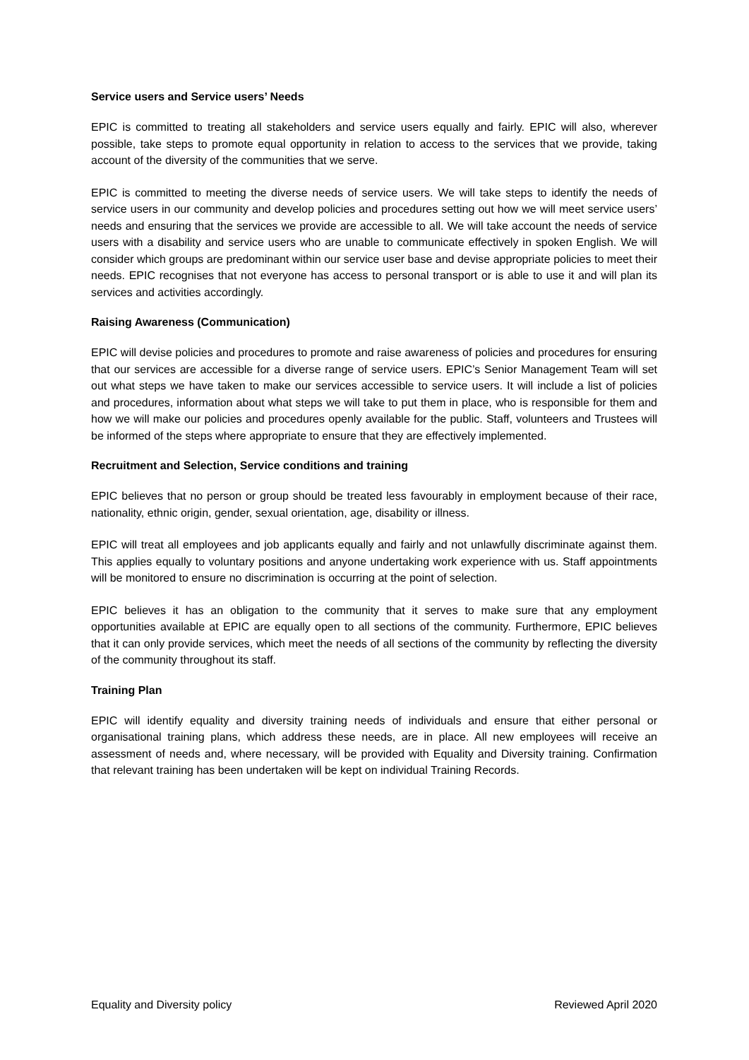Service users and Service users’ Needs
EPIC is committed to treating all stakeholders and service users equally and fairly. EPIC will also, wherever possible, take steps to promote equal opportunity in relation to access to the services that we provide, taking account of the diversity of the communities that we serve.
EPIC is committed to meeting the diverse needs of service users. We will take steps to identify the needs of service users in our community and develop policies and procedures setting out how we will meet service users’ needs and ensuring that the services we provide are accessible to all. We will take account the needs of service users with a disability and service users who are unable to communicate effectively in spoken English. We will consider which groups are predominant within our service user base and devise appropriate policies to meet their needs. EPIC recognises that not everyone has access to personal transport or is able to use it and will plan its services and activities accordingly.
Raising Awareness (Communication)
EPIC will devise policies and procedures to promote and raise awareness of policies and procedures for ensuring that our services are accessible for a diverse range of service users. EPIC’s Senior Management Team will set out what steps we have taken to make our services accessible to service users. It will include a list of policies and procedures, information about what steps we will take to put them in place, who is responsible for them and how we will make our policies and procedures openly available for the public. Staff, volunteers and Trustees will be informed of the steps where appropriate to ensure that they are effectively implemented.
Recruitment and Selection, Service conditions and training
EPIC believes that no person or group should be treated less favourably in employment because of their race, nationality, ethnic origin, gender, sexual orientation, age, disability or illness.
EPIC will treat all employees and job applicants equally and fairly and not unlawfully discriminate against them. This applies equally to voluntary positions and anyone undertaking work experience with us. Staff appointments will be monitored to ensure no discrimination is occurring at the point of selection.
EPIC believes it has an obligation to the community that it serves to make sure that any employment opportunities available at EPIC are equally open to all sections of the community. Furthermore, EPIC believes that it can only provide services, which meet the needs of all sections of the community by reflecting the diversity of the community throughout its staff.
Training Plan
EPIC will identify equality and diversity training needs of individuals and ensure that either personal or organisational training plans, which address these needs, are in place. All new employees will receive an assessment of needs and, where necessary, will be provided with Equality and Diversity training. Confirmation that relevant training has been undertaken will be kept on individual Training Records.
Equality and Diversity policy Reviewed April 2020